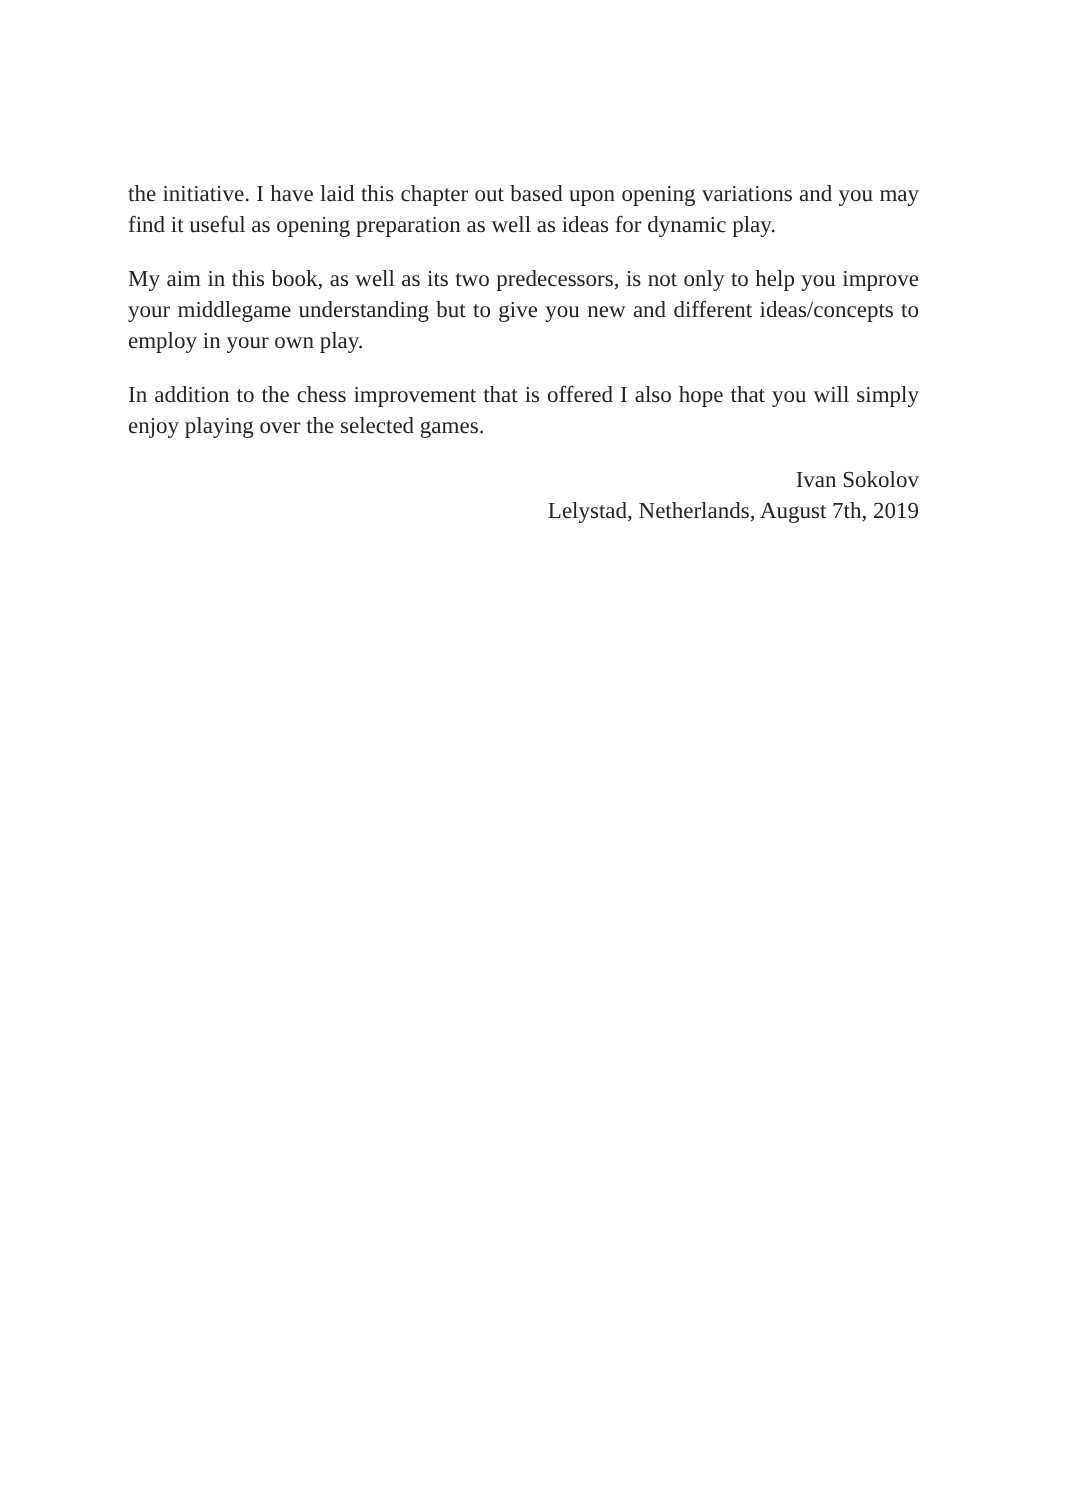the initiative. I have laid this chapter out based upon opening variations and you may find it useful as opening preparation as well as ideas for dynamic play.
My aim in this book, as well as its two predecessors, is not only to help you improve your middlegame understanding but to give you new and different ideas/concepts to employ in your own play.
In addition to the chess improvement that is offered I also hope that you will simply enjoy playing over the selected games.
Ivan Sokolov
Lelystad, Netherlands, August 7th, 2019